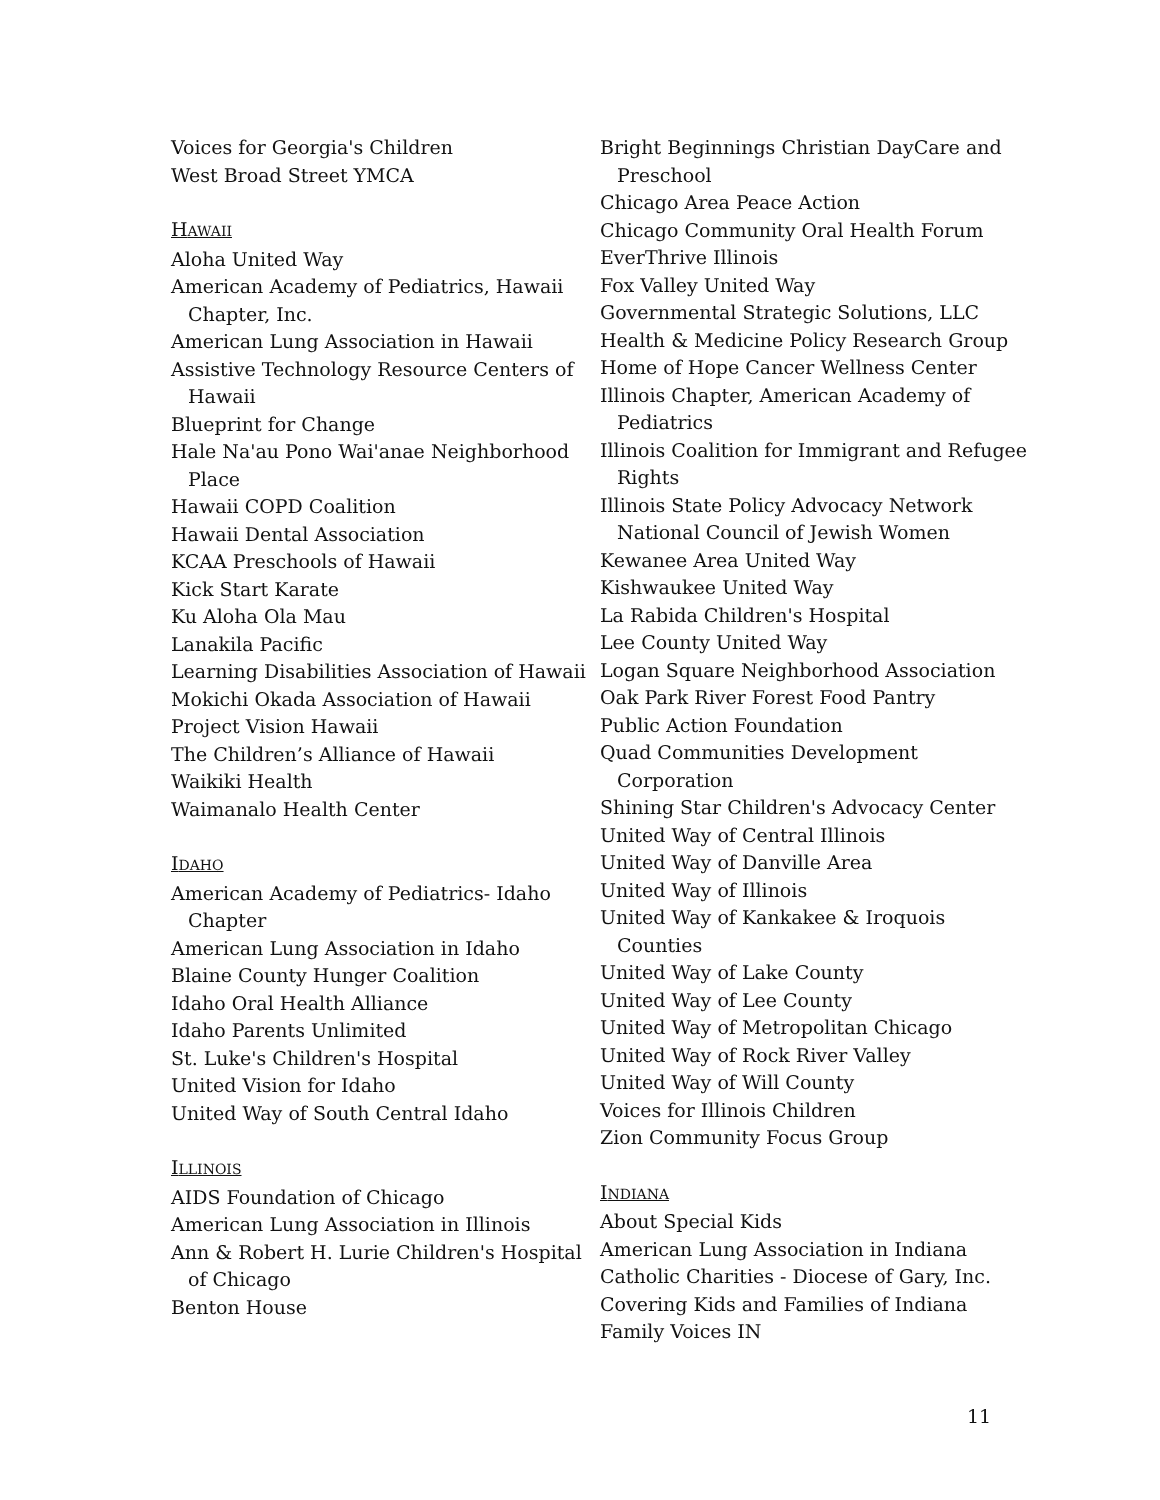Voices for Georgia's Children
West Broad Street YMCA
HAWAII
Aloha United Way
American Academy of Pediatrics, Hawaii Chapter, Inc.
American Lung Association in Hawaii
Assistive Technology Resource Centers of Hawaii
Blueprint for Change
Hale Na'au Pono Wai'anae Neighborhood Place
Hawaii COPD Coalition
Hawaii Dental Association
KCAA Preschools of Hawaii
Kick Start Karate
Ku Aloha Ola Mau
Lanakila Pacific
Learning Disabilities Association of Hawaii
Mokichi Okada Association of Hawaii
Project Vision Hawaii
The Children’s Alliance of Hawaii
Waikiki Health
Waimanalo Health Center
IDAHO
American Academy of Pediatrics- Idaho Chapter
American Lung Association in Idaho
Blaine County Hunger Coalition
Idaho Oral Health Alliance
Idaho Parents Unlimited
St. Luke's Children's Hospital
United Vision for Idaho
United Way of South Central Idaho
ILLINOIS
AIDS Foundation of Chicago
American Lung Association in Illinois
Ann & Robert H. Lurie Children's Hospital of Chicago
Benton House
Bright Beginnings Christian DayCare and Preschool
Chicago Area Peace Action
Chicago Community Oral Health Forum
EverThrive Illinois
Fox Valley United Way
Governmental Strategic Solutions, LLC
Health & Medicine Policy Research Group
Home of Hope Cancer Wellness Center
Illinois Chapter, American Academy of Pediatrics
Illinois Coalition for Immigrant and Refugee Rights
Illinois State Policy Advocacy Network National Council of Jewish Women
Kewanee Area United Way
Kishwaukee United Way
La Rabida Children's Hospital
Lee County United Way
Logan Square Neighborhood Association
Oak Park River Forest Food Pantry
Public Action Foundation
Quad Communities Development Corporation
Shining Star Children's Advocacy Center
United Way of Central Illinois
United Way of Danville Area
United Way of Illinois
United Way of Kankakee & Iroquois Counties
United Way of Lake County
United Way of Lee County
United Way of Metropolitan Chicago
United Way of Rock River Valley
United Way of Will County
Voices for Illinois Children
Zion Community Focus Group
INDIANA
About Special Kids
American Lung Association in Indiana
Catholic Charities - Diocese of Gary, Inc.
Covering Kids and Families of Indiana
Family Voices IN
11